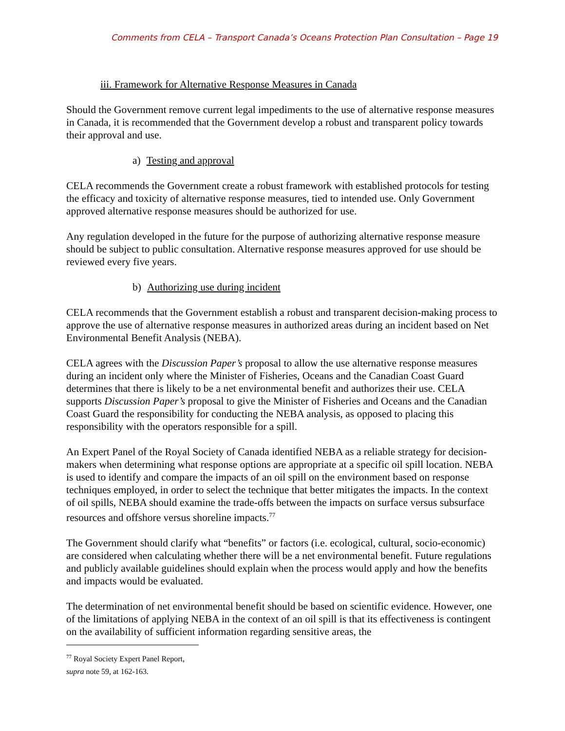Comments from CELA – Transport Canada’s Oceans Protection Plan Consultation – Page 19
iii. Framework for Alternative Response Measures in Canada
Should the Government remove current legal impediments to the use of alternative response measures in Canada, it is recommended that the Government develop a robust and transparent policy towards their approval and use.
a) Testing and approval
CELA recommends the Government create a robust framework with established protocols for testing the efficacy and toxicity of alternative response measures, tied to intended use. Only Government approved alternative response measures should be authorized for use.
Any regulation developed in the future for the purpose of authorizing alternative response measure should be subject to public consultation. Alternative response measures approved for use should be reviewed every five years.
b) Authorizing use during incident
CELA recommends that the Government establish a robust and transparent decision-making process to approve the use of alternative response measures in authorized areas during an incident based on Net Environmental Benefit Analysis (NEBA).
CELA agrees with the Discussion Paper’s proposal to allow the use alternative response measures during an incident only where the Minister of Fisheries, Oceans and the Canadian Coast Guard determines that there is likely to be a net environmental benefit and authorizes their use. CELA supports Discussion Paper’s proposal to give the Minister of Fisheries and Oceans and the Canadian Coast Guard the responsibility for conducting the NEBA analysis, as opposed to placing this responsibility with the operators responsible for a spill.
An Expert Panel of the Royal Society of Canada identified NEBA as a reliable strategy for decision-makers when determining what response options are appropriate at a specific oil spill location. NEBA is used to identify and compare the impacts of an oil spill on the environment based on response techniques employed, in order to select the technique that better mitigates the impacts. In the context of oil spills, NEBA should examine the trade-offs between the impacts on surface versus subsurface resources and offshore versus shoreline impacts.<sup>77</sup>
The Government should clarify what “benefits” or factors (i.e. ecological, cultural, socio-economic) are considered when calculating whether there will be a net environmental benefit. Future regulations and publicly available guidelines should explain when the process would apply and how the benefits and impacts would be evaluated.
The determination of net environmental benefit should be based on scientific evidence. However, one of the limitations of applying NEBA in the context of an oil spill is that its effectiveness is contingent on the availability of sufficient information regarding sensitive areas, the
<sup>77</sup> Royal Society Expert Panel Report, supra note 59, at 162-163.